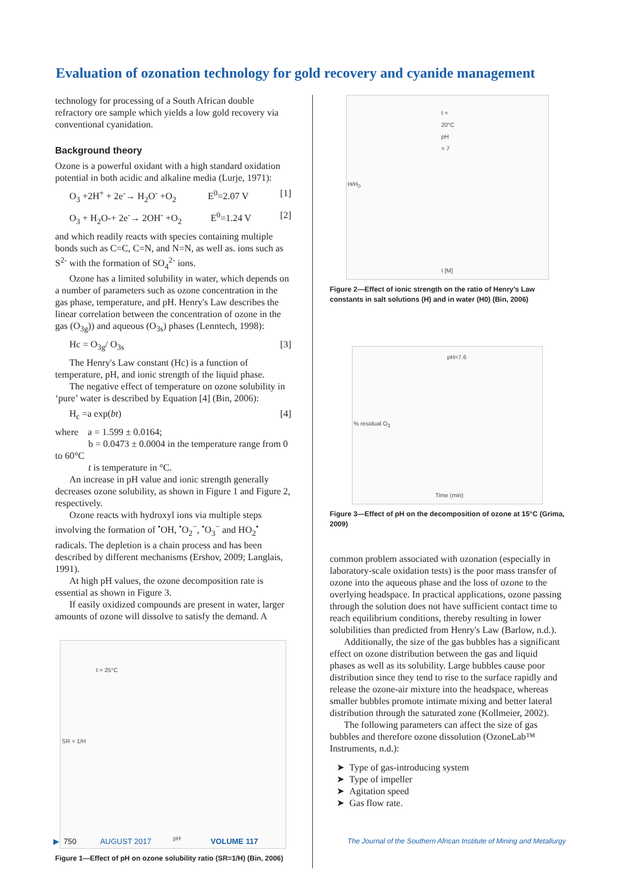Evaluation of ozonation technology for gold recovery and cyanide management
technology for processing of a South African double refractory ore sample which yields a low gold recovery via conventional cyanidation.
Background theory
Ozone is a powerful oxidant with a high standard oxidation potential in both acidic and alkaline media (Lurje, 1971):
O<sub>3</sub> +2H<sup>+</sup> + 2e<sup>-</sup>→ H<sub>2</sub>O<sup>-</sup> +O<sub>2</sub> E<sup>0</sup>=2.07 V [1]
O<sub>3</sub> + H<sub>2</sub>O-+ 2e<sup>-</sup>→ 2OH<sup>-</sup> +O<sub>2</sub> E<sup>0</sup>=1.24 V [2]
and which readily reacts with species containing multiple bonds such as C=C, C=N, and N=N, as well as. ions such as S<sup>2-</sup> with the formation of SO<sub>4</sub><sup>2-</sup> ions.
Ozone has a limited solubility in water, which depends on a number of parameters such as ozone concentration in the gas phase, temperature, and pH. Henry's Law describes the linear correlation between the concentration of ozone in the gas (O<sub>3g</sub>)) and aqueous (O<sub>3s</sub>) phases (Lenntech, 1998):
Hc = O<sub>3g</sub>/ O<sub>3s</sub> [3]
The Henry's Law constant (Hc) is a function of temperature, pH, and ionic strength of the liquid phase.
The negative effect of temperature on ozone solubility in ‘pure’ water is described by Equation [4] (Bin, 2006):
H<sub>c</sub> =a exp(bt) [4]
where a = 1.599 ± 0.0164;
b = 0.0473 ± 0.0004 in the temperature range from 0 to 60°C
t is temperature in °C.
An increase in pH value and ionic strength generally decreases ozone solubility, as shown in Figure 1 and Figure 2, respectively.
Ozone reacts with hydroxyl ions via multiple steps involving the formation of <sup>•</sup>OH, <sup>•</sup>O<sub>2</sub><sup>−</sup>, <sup>•</sup>O<sub>3</sub><sup>−</sup> and HO<sub>2</sub><sup>•</sup> radicals. The depletion is a chain process and has been described by different mechanisms (Ershov, 2009; Langlais, 1991).
At high pH values, the ozone decomposition rate is essential as shown in Figure 3.
If easily oxidized compounds are present in water, larger amounts of ozone will dissolve to satisfy the demand. A
t = 25°C
pH
SR = 1/H
Figure 1—Effect of pH on ozone solubility ratio (SR=1/H) (Bin, 2006)
t = 20°C pH = 7
I [M]
H/H<sub>0</sub>
Figure 2—Effect of ionic strength on the ratio of Henry's Law constants in salt solutions (H) and in water (H0) (Bin, 2006)
pH=7.6
Time (min)
% residual O<sub>3</sub>
Figure 3—Effect of pH on the decomposition of ozone at 15°C (Grima, 2009)
common problem associated with ozonation (especially in laboratory-scale oxidation tests) is the poor mass transfer of ozone into the aqueous phase and the loss of ozone to the overlying headspace. In practical applications, ozone passing through the solution does not have sufficient contact time to reach equilibrium conditions, thereby resulting in lower solubilities than predicted from Henry's Law (Barlow, n.d.).
Additionally, the size of the gas bubbles has a significant effect on ozone distribution between the gas and liquid phases as well as its solubility. Large bubbles cause poor distribution since they tend to rise to the surface rapidly and release the ozone-air mixture into the headspace, whereas smaller bubbles promote intimate mixing and better lateral distribution through the saturated zone (Kollmeier, 2002).
The following parameters can affect the size of gas bubbles and therefore ozone dissolution (OzoneLab™ Instruments, n.d.):
➤ Type of gas-introducing system
➤ Type of impeller
➤ Agitation speed
➤ Gas flow rate.
▶ 750 AUGUST 2017 VOLUME 117 The Journal of the Southern African Institute of Mining and Metallurgy